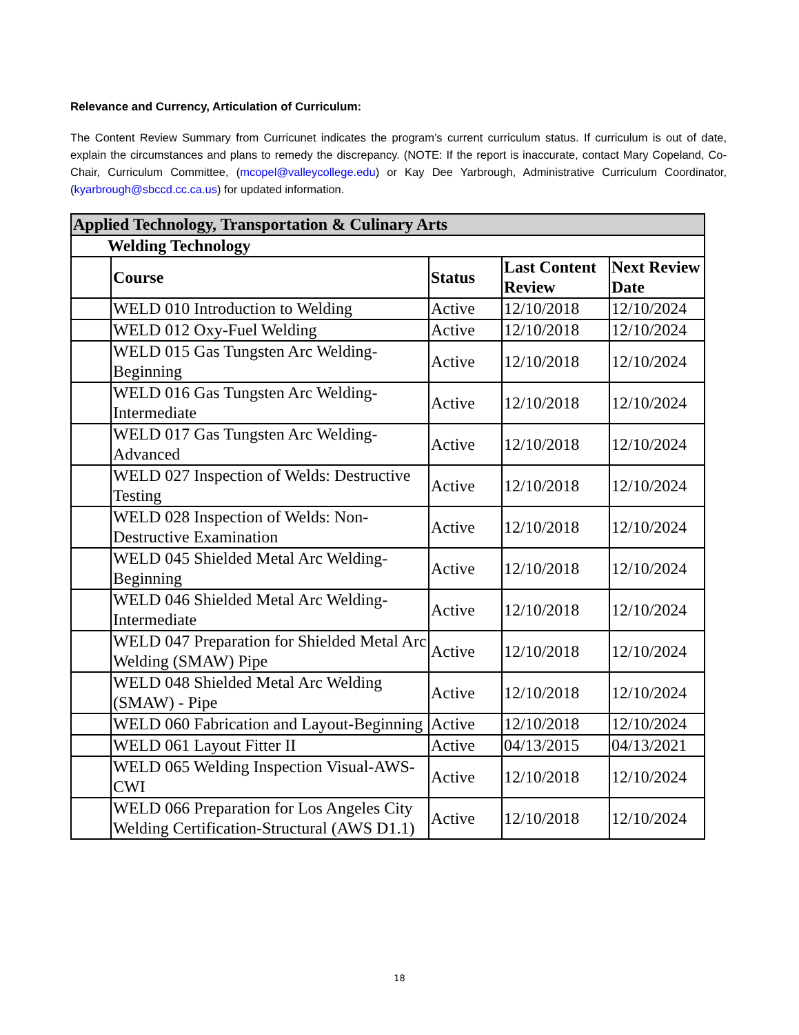Relevance and Currency, Articulation of Curriculum:
The Content Review Summary from Curricunet indicates the program’s current curriculum status. If curriculum is out of date, explain the circumstances and plans to remedy the discrepancy. (NOTE: If the report is inaccurate, contact Mary Copeland, Co-Chair, Curriculum Committee, (mcopel@valleycollege.edu) or Kay Dee Yarbrough, Administrative Curriculum Coordinator, (kyarbrough@sbccd.cc.ca.us) for updated information.
| Applied Technology, Transportation & Culinary Arts | | | | |
| --- | --- | --- | --- | --- |
| Welding Technology | | | | |
| | Course | Status | Last Content Review | Next Review Date |
| | WELD 010 Introduction to Welding | Active | 12/10/2018 | 12/10/2024 |
| | WELD 012 Oxy-Fuel Welding | Active | 12/10/2018 | 12/10/2024 |
| | WELD 015 Gas Tungsten Arc Welding-Beginning | Active | 12/10/2018 | 12/10/2024 |
| | WELD 016 Gas Tungsten Arc Welding-Intermediate | Active | 12/10/2018 | 12/10/2024 |
| | WELD 017 Gas Tungsten Arc Welding-Advanced | Active | 12/10/2018 | 12/10/2024 |
| | WELD 027 Inspection of Welds: Destructive Testing | Active | 12/10/2018 | 12/10/2024 |
| | WELD 028 Inspection of Welds: Non-Destructive Examination | Active | 12/10/2018 | 12/10/2024 |
| | WELD 045 Shielded Metal Arc Welding-Beginning | Active | 12/10/2018 | 12/10/2024 |
| | WELD 046 Shielded Metal Arc Welding-Intermediate | Active | 12/10/2018 | 12/10/2024 |
| | WELD 047 Preparation for Shielded Metal Arc Welding (SMAW) Pipe | Active | 12/10/2018 | 12/10/2024 |
| | WELD 048 Shielded Metal Arc Welding (SMAW) - Pipe | Active | 12/10/2018 | 12/10/2024 |
| | WELD 060 Fabrication and Layout-Beginning | Active | 12/10/2018 | 12/10/2024 |
| | WELD 061 Layout Fitter II | Active | 04/13/2015 | 04/13/2021 |
| | WELD 065 Welding Inspection Visual-AWS-CWI | Active | 12/10/2018 | 12/10/2024 |
| | WELD 066 Preparation for Los Angeles City Welding Certification-Structural (AWS D1.1) | Active | 12/10/2018 | 12/10/2024 |
18